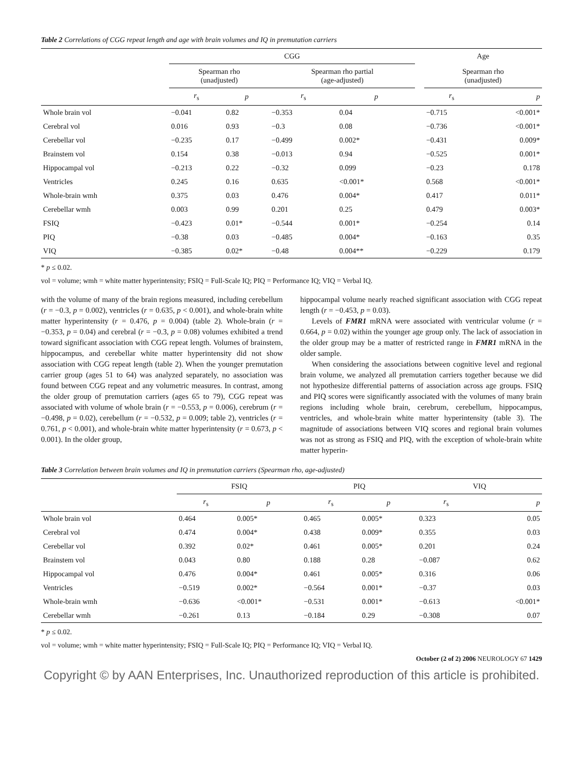Table 2 Correlations of CGG repeat length and age with brain volumes and IQ in premutation carriers
| | CGG | | | | | Age | |
| --- | --- | --- | --- | --- | --- | --- | --- |
| | Spearman rho (unadjusted) | | Spearman rho partial (age-adjusted) | | | Spearman rho (unadjusted) | |
| | r<sub>s</sub> | p | r<sub>s</sub> | p | | r<sub>s</sub> | p |
| Whole brain vol | −0.041 | 0.82 | −0.353 | 0.04 | | −0.715 | <0.001* |
| Cerebral vol | 0.016 | 0.93 | −0.3 | 0.08 | | −0.736 | <0.001* |
| Cerebellar vol | −0.235 | 0.17 | −0.499 | 0.002* | | −0.431 | 0.009* |
| Brainstem vol | 0.154 | 0.38 | −0.013 | 0.94 | | −0.525 | 0.001* |
| Hippocampal vol | −0.213 | 0.22 | −0.32 | 0.099 | | −0.23 | 0.178 |
| Ventricles | 0.245 | 0.16 | 0.635 | <0.001* | | 0.568 | <0.001* |
| Whole-brain wmh | 0.375 | 0.03 | 0.476 | 0.004* | | 0.417 | 0.011* |
| Cerebellar wmh | 0.003 | 0.99 | 0.201 | 0.25 | | 0.479 | 0.003* |
| FSIQ | −0.423 | 0.01* | −0.544 | 0.001* | | −0.254 | 0.14 |
| PIQ | −0.38 | 0.03 | −0.485 | 0.004* | | −0.163 | 0.35 |
| VIQ | −0.385 | 0.02* | −0.48 | 0.004** | | −0.229 | 0.179 |
* p ≤ 0.02.
vol = volume; wmh = white matter hyperintensity; FSIQ = Full-Scale IQ; PIQ = Performance IQ; VIQ = Verbal IQ.
with the volume of many of the brain regions measured, including cerebellum (r = −0.3, p = 0.002), ventricles (r = 0.635, p < 0.001), and whole-brain white matter hyperintensity (r = 0.476, p = 0.004) (table 2). Whole-brain (r = −0.353, p = 0.04) and cerebral (r = −0.3, p = 0.08) volumes exhibited a trend toward significant association with CGG repeat length. Volumes of brainstem, hippocampus, and cerebellar white matter hyperintensity did not show association with CGG repeat length (table 2). When the younger premutation carrier group (ages 51 to 64) was analyzed separately, no association was found between CGG repeat and any volumetric measures. In contrast, among the older group of premutation carriers (ages 65 to 79), CGG repeat was associated with volume of whole brain (r = −0.553, p = 0.006), cerebrum (r = −0.498, p = 0.02), cerebellum (r = −0.532, p = 0.009; table 2), ventricles (r = 0.761, p < 0.001), and whole-brain white matter hyperintensity (r = 0.673, p < 0.001). In the older group,
hippocampal volume nearly reached significant association with CGG repeat length (r = −0.453, p = 0.03).
Levels of FMR1 mRNA were associated with ventricular volume (r = 0.664, p = 0.02) within the younger age group only. The lack of association in the older group may be a matter of restricted range in FMR1 mRNA in the older sample.
When considering the associations between cognitive level and regional brain volume, we analyzed all premutation carriers together because we did not hypothesize differential patterns of association across age groups. FSIQ and PIQ scores were significantly associated with the volumes of many brain regions including whole brain, cerebrum, cerebellum, hippocampus, ventricles, and whole-brain white matter hyperintensity (table 3). The magnitude of associations between VIQ scores and regional brain volumes was not as strong as FSIQ and PIQ, with the exception of whole-brain white matter hyperin-
Table 3 Correlation between brain volumes and IQ in premutation carriers (Spearman rho, age-adjusted)
| | FSIQ | | PIQ | | VIQ | |
| --- | --- | --- | --- | --- | --- | --- |
| | r<sub>s</sub> | p | r<sub>s</sub> | p | r<sub>s</sub> | p |
| Whole brain vol | 0.464 | 0.005* | 0.465 | 0.005* | 0.323 | 0.05 |
| Cerebral vol | 0.474 | 0.004* | 0.438 | 0.009* | 0.355 | 0.03 |
| Cerebellar vol | 0.392 | 0.02* | 0.461 | 0.005* | 0.201 | 0.24 |
| Brainstem vol | 0.043 | 0.80 | 0.188 | 0.28 | −0.087 | 0.62 |
| Hippocampal vol | 0.476 | 0.004* | 0.461 | 0.005* | 0.316 | 0.06 |
| Ventricles | −0.519 | 0.002* | −0.564 | 0.001* | −0.37 | 0.03 |
| Whole-brain wmh | −0.636 | <0.001* | −0.531 | 0.001* | −0.613 | <0.001* |
| Cerebellar wmh | −0.261 | 0.13 | −0.184 | 0.29 | −0.308 | 0.07 |
* p ≤ 0.02.
vol = volume; wmh = white matter hyperintensity; FSIQ = Full-Scale IQ; PIQ = Performance IQ; VIQ = Verbal IQ.
October (2 of 2) 2006 NEUROLOGY 67 1429
Copyright © by AAN Enterprises, Inc. Unauthorized reproduction of this article is prohibited.